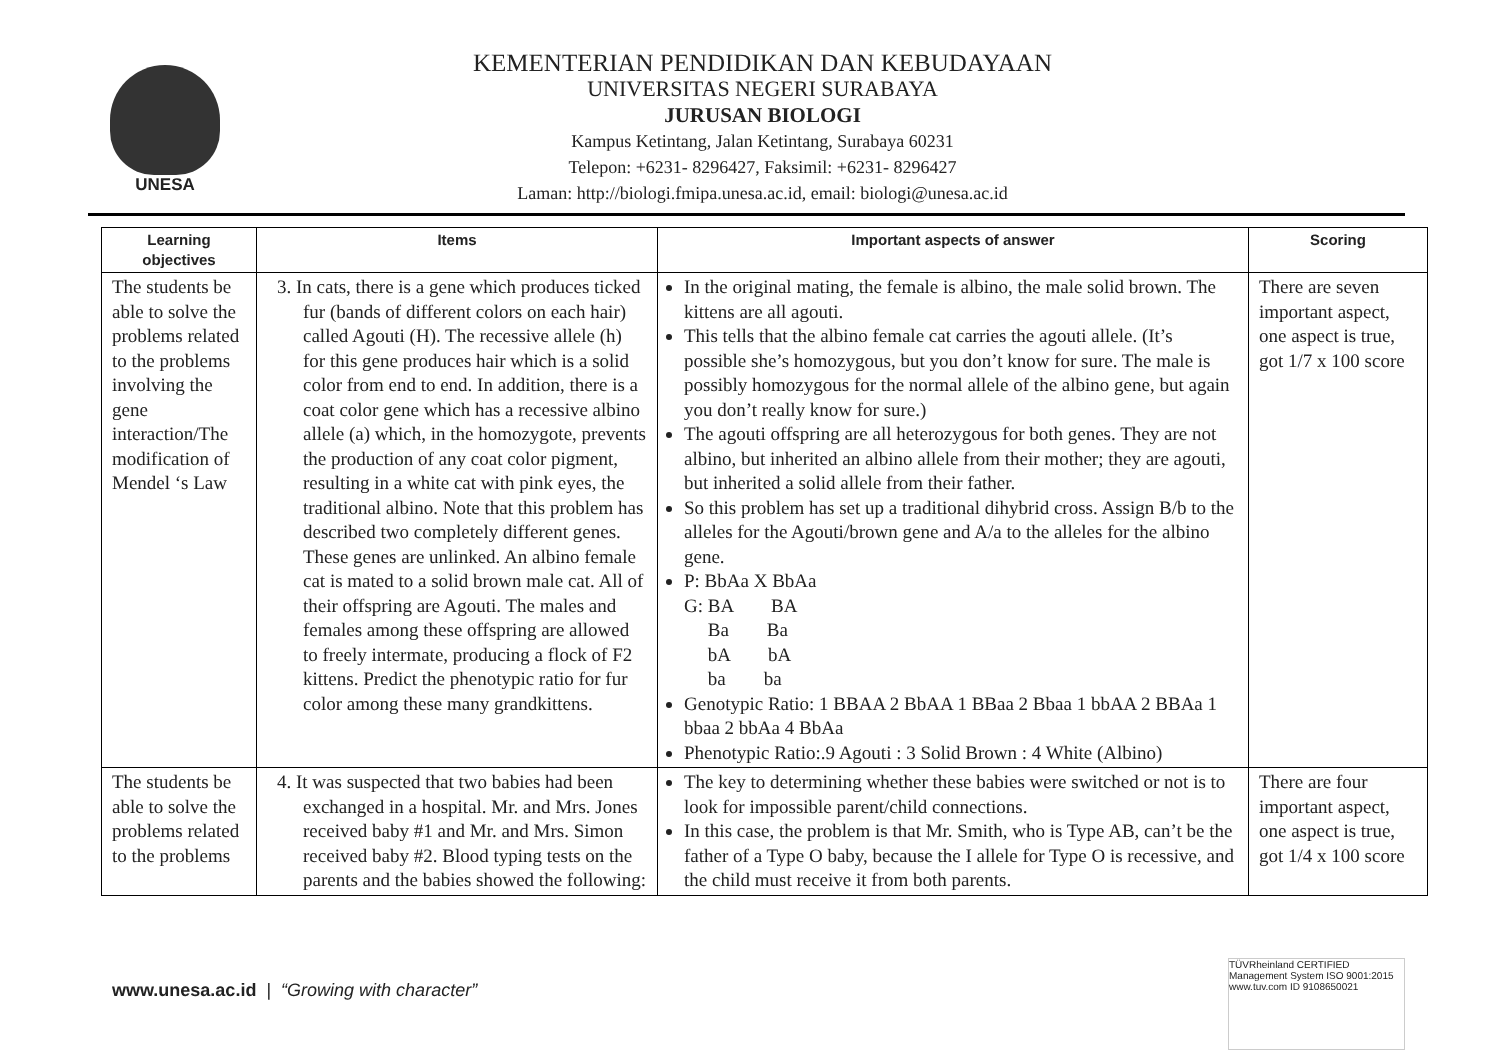UNESA
KEMENTERIAN PENDIDIKAN DAN KEBUDAYAAN
UNIVERSITAS NEGERI SURABAYA
JURUSAN BIOLOGI
Kampus Ketintang, Jalan Ketintang, Surabaya 60231
Telepon: +6231- 8296427, Faksimil: +6231- 8296427
Laman: http://biologi.fmipa.unesa.ac.id, email: biologi@unesa.ac.id
| Learning objectives | Items | Important aspects of answer | Scoring |
| --- | --- | --- | --- |
| The students be able to solve the problems related to the problems involving the gene interaction/The modification of Mendel ‘s Law | 3. In cats, there is a gene which produces ticked fur (bands of different colors on each hair) called Agouti (H). The recessive allele (h) for this gene produces hair which is a solid color from end to end. In addition, there is a coat color gene which has a recessive albino allele (a) which, in the homozygote, prevents the production of any coat color pigment, resulting in a white cat with pink eyes, the traditional albino. Note that this problem has described two completely different genes. These genes are unlinked. An albino female cat is mated to a solid brown male cat. All of their offspring are Agouti. The males and females among these offspring are allowed to freely intermate, producing a flock of F2 kittens. Predict the phenotypic ratio for fur color among these many grandkittens. | In the original mating, the female is albino, the male solid brown. The kittens are all agouti. This tells that the albino female cat carries the agouti allele. (It’s possible she’s homozygous, but you don’t know for sure. The male is possibly homozygous for the normal allele of the albino gene, but again you don’t really know for sure.) The agouti offspring are all heterozygous for both genes. They are not albino, but inherited an albino allele from their mother; they are agouti, but inherited a solid allele from their father. So this problem has set up a traditional dihybrid cross. Assign B/b to the alleles for the Agouti/brown gene and A/a to the alleles for the albino gene. P: BbAa X BbAa G: BA BA Ba Ba bA bA ba ba Genotypic Ratio: 1 BBAA 2 BbAA 1 BBaa 2 Bbaa 1 bbAA 2 BBAa 1 bbaa 2 bbAa 4 BbAa Phenotypic Ratio:.9 Agouti : 3 Solid Brown : 4 White (Albino) | There are seven important aspect, one aspect is true, got 1/7 x 100 score |
| The students be able to solve the problems related to the problems | 4. It was suspected that two babies had been exchanged in a hospital. Mr. and Mrs. Jones received baby #1 and Mr. and Mrs. Simon received baby #2. Blood typing tests on the parents and the babies showed the following: | The key to determining whether these babies were switched or not is to look for impossible parent/child connections. In this case, the problem is that Mr. Smith, who is Type AB, can’t be the father of a Type O baby, because the I allele for Type O is recessive, and the child must receive it from both parents. | There are four important aspect, one aspect is true, got 1/4 x 100 score |
www.unesa.ac.id | “Growing with character”
TÜVRheinland CERTIFIED Management System ISO 9001:2015 www.tuv.com ID 9108650021